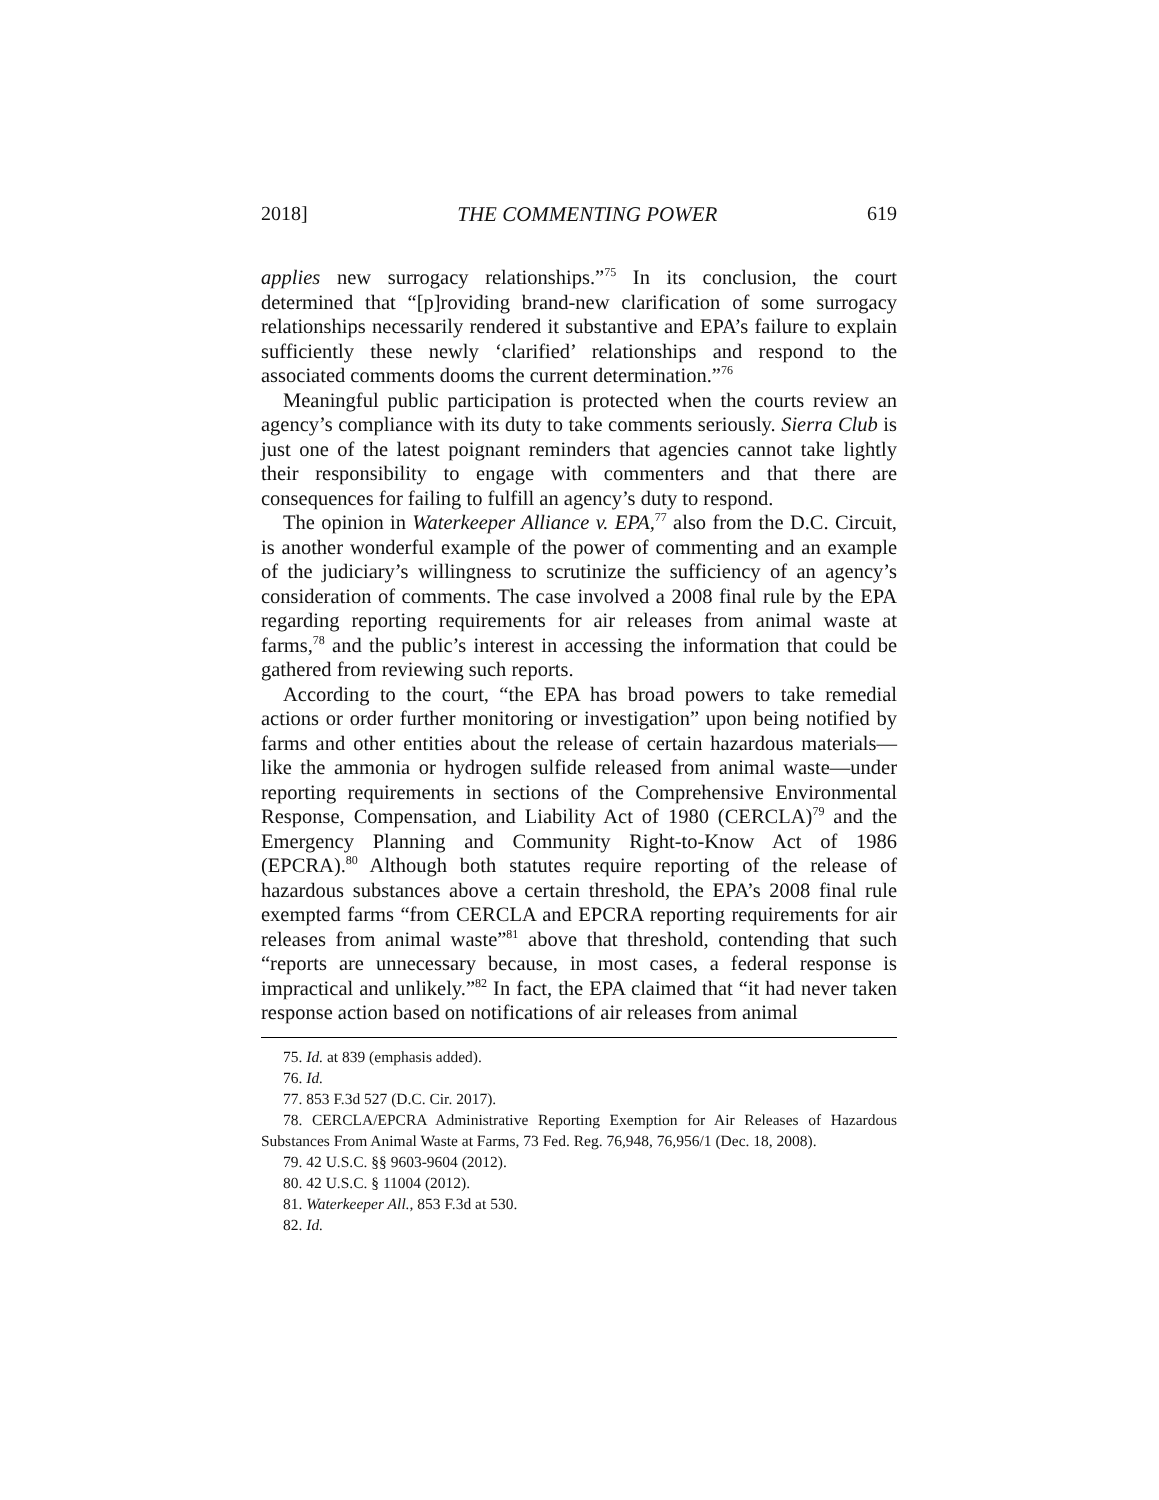2018] THE COMMENTING POWER 619
applies new surrogacy relationships.”<sup>75</sup> In its conclusion, the court determined that “[p]roviding brand-new clarification of some surrogacy relationships necessarily rendered it substantive and EPA’s failure to explain sufficiently these newly ‘clarified’ relationships and respond to the associated comments dooms the current determination.”<sup>76</sup>
Meaningful public participation is protected when the courts review an agency’s compliance with its duty to take comments seriously. Sierra Club is just one of the latest poignant reminders that agencies cannot take lightly their responsibility to engage with commenters and that there are consequences for failing to fulfill an agency’s duty to respond.
The opinion in Waterkeeper Alliance v. EPA,<sup>77</sup> also from the D.C. Circuit, is another wonderful example of the power of commenting and an example of the judiciary’s willingness to scrutinize the sufficiency of an agency’s consideration of comments. The case involved a 2008 final rule by the EPA regarding reporting requirements for air releases from animal waste at farms,<sup>78</sup> and the public’s interest in accessing the information that could be gathered from reviewing such reports.
According to the court, “the EPA has broad powers to take remedial actions or order further monitoring or investigation” upon being notified by farms and other entities about the release of certain hazardous materials—like the ammonia or hydrogen sulfide released from animal waste—under reporting requirements in sections of the Comprehensive Environmental Response, Compensation, and Liability Act of 1980 (CERCLA)<sup>79</sup> and the Emergency Planning and Community Right-to-Know Act of 1986 (EPCRA).<sup>80</sup> Although both statutes require reporting of the release of hazardous substances above a certain threshold, the EPA’s 2008 final rule exempted farms “from CERCLA and EPCRA reporting requirements for air releases from animal waste”<sup>81</sup> above that threshold, contending that such “reports are unnecessary because, in most cases, a federal response is impractical and unlikely.”<sup>82</sup> In fact, the EPA claimed that “it had never taken response action based on notifications of air releases from animal
75. Id. at 839 (emphasis added).
76. Id.
77. 853 F.3d 527 (D.C. Cir. 2017).
78. CERCLA/EPCRA Administrative Reporting Exemption for Air Releases of Hazardous Substances From Animal Waste at Farms, 73 Fed. Reg. 76,948, 76,956/1 (Dec. 18, 2008).
79. 42 U.S.C. §§ 9603-9604 (2012).
80. 42 U.S.C. § 11004 (2012).
81. Waterkeeper All., 853 F.3d at 530.
82. Id.